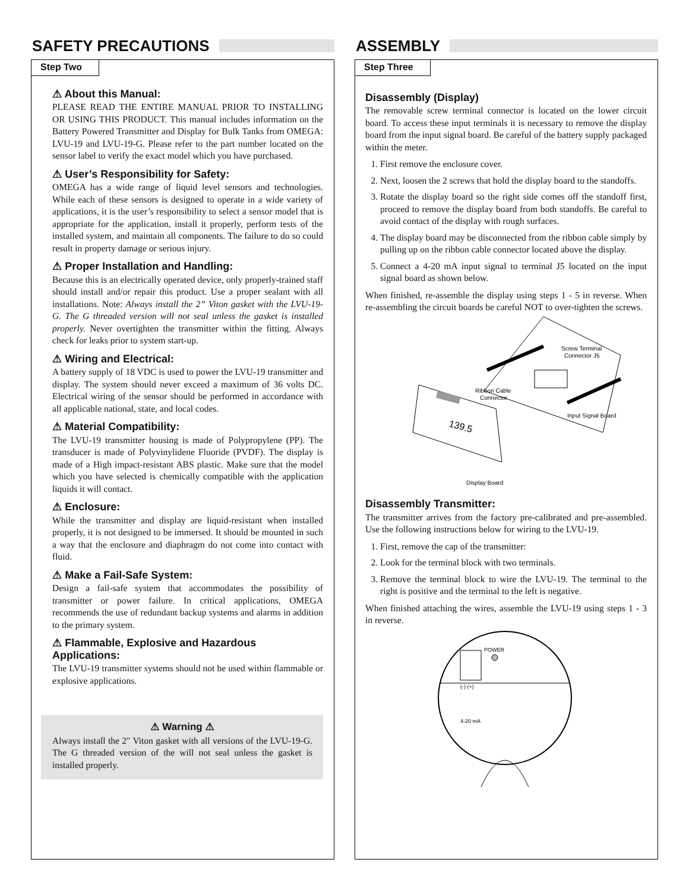SAFETY PRECAUTIONS
Step Two
⚠ About this Manual:
PLEASE READ THE ENTIRE MANUAL PRIOR TO INSTALLING OR USING THIS PRODUCT. This manual includes information on the Battery Powered Transmitter and Display for Bulk Tanks from OMEGA: LVU-19 and LVU-19-G. Please refer to the part number located on the sensor label to verify the exact model which you have purchased.
⚠ User’s Responsibility for Safety:
OMEGA has a wide range of liquid level sensors and technologies. While each of these sensors is designed to operate in a wide variety of applications, it is the user’s responsibility to select a sensor model that is appropriate for the application, install it properly, perform tests of the installed system, and maintain all components. The failure to do so could result in property damage or serious injury.
⚠ Proper Installation and Handling:
Because this is an electrically operated device, only properly-trained staff should install and/or repair this product. Use a proper sealant with all installations. Note: Always install the 2” Viton gasket with the LVU-19-G. The G threaded version will not seal unless the gasket is installed properly. Never overtighten the transmitter within the fitting. Always check for leaks prior to system start-up.
⚠ Wiring and Electrical:
A battery supply of 18 VDC is used to power the LVU-19 transmitter and display. The system should never exceed a maximum of 36 volts DC. Electrical wiring of the sensor should be performed in accordance with all applicable national, state, and local codes.
⚠ Material Compatibility:
The LVU-19 transmitter housing is made of Polypropylene (PP). The transducer is made of Polyvinylidene Fluoride (PVDF). The display is made of a High impact-resistant ABS plastic. Make sure that the model which you have selected is chemically compatible with the application liquids it will contact.
⚠ Enclosure:
While the transmitter and display are liquid-resistant when installed properly, it is not designed to be immersed. It should be mounted in such a way that the enclosure and diaphragm do not come into contact with fluid.
⚠ Make a Fail-Safe System:
Design a fail-safe system that accommodates the possibility of transmitter or power failure. In critical applications, OMEGA recommends the use of redundant backup systems and alarms in addition to the primary system.
⚠ Flammable, Explosive and Hazardous Applications:
The LVU-19 transmitter systems should not be used within flammable or explosive applications.
⚠ Warning ⚠
Always install the 2" Viton gasket with all versions of the LVU-19-G. The G threaded version of the will not seal unless the gasket is installed properly.
ASSEMBLY
Step Three
Disassembly (Display)
The removable screw terminal connector is located on the lower circuit board. To access these input terminals it is necessary to remove the display board from the input signal board. Be careful of the battery supply packaged within the meter.
1. First remove the enclosure cover.
2. Next, loosen the 2 screws that hold the display board to the standoffs.
3. Rotate the display board so the right side comes off the standoff first, proceed to remove the display board from both standoffs. Be careful to avoid contact of the display with rough surfaces.
4. The display board may be disconnected from the ribbon cable simply by pulling up on the ribbon cable connector located above the display.
5. Connect a 4-20 mA input signal to terminal J5 located on the input signal board as shown below.
When finished, re-assemble the display using steps 1 - 5 in reverse. When re-assembling the circuit boards be careful NOT to over-tighten the screws.
Ribbon Cable
Connector
Screw Terminal
Connector J5
Input Signal Board
Display Board
139.5
Disassembly Transmitter:
The transmitter arrives from the factory pre-calibrated and pre-assembled. Use the following instructions below for wiring to the LVU-19.
1. First, remove the cap of the transmitter:
2. Look for the terminal block with two terminals.
3. Remove the terminal block to wire the LVU-19. The terminal to the right is positive and the terminal to the left is negative.
When finished attaching the wires, assemble the LVU-19 using steps 1 - 3 in reverse.
POWER
(-) (+)
4-20 mA